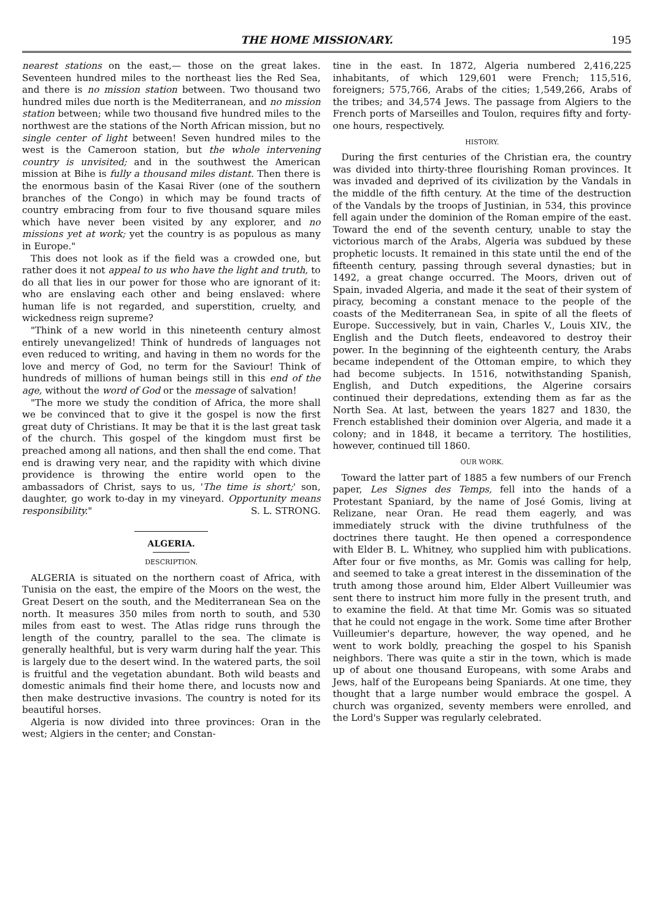THE HOME MISSIONARY. 195
nearest stations on the east,— those on the great lakes. Seventeen hundred miles to the northeast lies the Red Sea, and there is no mission station between. Two thousand two hundred miles due north is the Mediterranean, and no mission station between; while two thousand five hundred miles to the northwest are the stations of the North African mission, but no single center of light between! Seven hundred miles to the west is the Cameroon station, but the whole intervening country is unvisited; and in the southwest the American mission at Bihe is fully a thousand miles distant. Then there is the enormous basin of the Kasai River (one of the southern branches of the Congo) in which may be found tracts of country embracing from four to five thousand square miles which have never been visited by any explorer, and no missions yet at work; yet the country is as populous as many in Europe."
This does not look as if the field was a crowded one, but rather does it not appeal to us who have the light and truth, to do all that lies in our power for those who are ignorant of it: who are enslaving each other and being enslaved: where human life is not regarded, and superstition, cruelty, and wickedness reign supreme?
"Think of a new world in this nineteenth century almost entirely unevangelized! Think of hundreds of languages not even reduced to writing, and having in them no words for the love and mercy of God, no term for the Saviour! Think of hundreds of millions of human beings still in this end of the age, without the word of God or the message of salvation!
"The more we study the condition of Africa, the more shall we be convinced that to give it the gospel is now the first great duty of Christians. It may be that it is the last great task of the church. This gospel of the kingdom must first be preached among all nations, and then shall the end come. That end is drawing very near, and the rapidity with which divine providence is throwing the entire world open to the ambassadors of Christ, says to us, 'The time is short;' son, daughter, go work to-day in my vineyard. Opportunity means responsibility." S. L. STRONG.
ALGERIA.
DESCRIPTION.
ALGERIA is situated on the northern coast of Africa, with Tunisia on the east, the empire of the Moors on the west, the Great Desert on the south, and the Mediterranean Sea on the north. It measures 350 miles from north to south, and 530 miles from east to west. The Atlas ridge runs through the length of the country, parallel to the sea. The climate is generally healthful, but is very warm during half the year. This is largely due to the desert wind. In the watered parts, the soil is fruitful and the vegetation abundant. Both wild beasts and domestic animals find their home there, and locusts now and then make destructive invasions. The country is noted for its beautiful horses.
Algeria is now divided into three provinces: Oran in the west; Algiers in the center; and Constan-
tine in the east. In 1872, Algeria numbered 2,416,225 inhabitants, of which 129,601 were French; 115,516, foreigners; 575,766, Arabs of the cities; 1,549,266, Arabs of the tribes; and 34,574 Jews. The passage from Algiers to the French ports of Marseilles and Toulon, requires fifty and forty-one hours, respectively.
HISTORY.
During the first centuries of the Christian era, the country was divided into thirty-three flourishing Roman provinces. It was invaded and deprived of its civilization by the Vandals in the middle of the fifth century. At the time of the destruction of the Vandals by the troops of Justinian, in 534, this province fell again under the dominion of the Roman empire of the east. Toward the end of the seventh century, unable to stay the victorious march of the Arabs, Algeria was subdued by these prophetic locusts. It remained in this state until the end of the fifteenth century, passing through several dynasties; but in 1492, a great change occurred. The Moors, driven out of Spain, invaded Algeria, and made it the seat of their system of piracy, becoming a constant menace to the people of the coasts of the Mediterranean Sea, in spite of all the fleets of Europe. Successively, but in vain, Charles V., Louis XIV., the English and the Dutch fleets, endeavored to destroy their power. In the beginning of the eighteenth century, the Arabs became independent of the Ottoman empire, to which they had become subjects. In 1516, notwithstanding Spanish, English, and Dutch expeditions, the Algerine corsairs continued their depredations, extending them as far as the North Sea. At last, between the years 1827 and 1830, the French established their dominion over Algeria, and made it a colony; and in 1848, it became a territory. The hostilities, however, continued till 1860.
OUR WORK.
Toward the latter part of 1885 a few numbers of our French paper, Les Signes des Temps, fell into the hands of a Protestant Spaniard, by the name of José Gomis, living at Relizane, near Oran. He read them eagerly, and was immediately struck with the divine truthfulness of the doctrines there taught. He then opened a correspondence with Elder B. L. Whitney, who supplied him with publications. After four or five months, as Mr. Gomis was calling for help, and seemed to take a great interest in the dissemination of the truth among those around him, Elder Albert Vuilleumier was sent there to instruct him more fully in the present truth, and to examine the field. At that time Mr. Gomis was so situated that he could not engage in the work. Some time after Brother Vuilleumier's departure, however, the way opened, and he went to work boldly, preaching the gospel to his Spanish neighbors. There was quite a stir in the town, which is made up of about one thousand Europeans, with some Arabs and Jews, half of the Europeans being Spaniards. At one time, they thought that a large number would embrace the gospel. A church was organized, seventy members were enrolled, and the Lord's Supper was regularly celebrated.